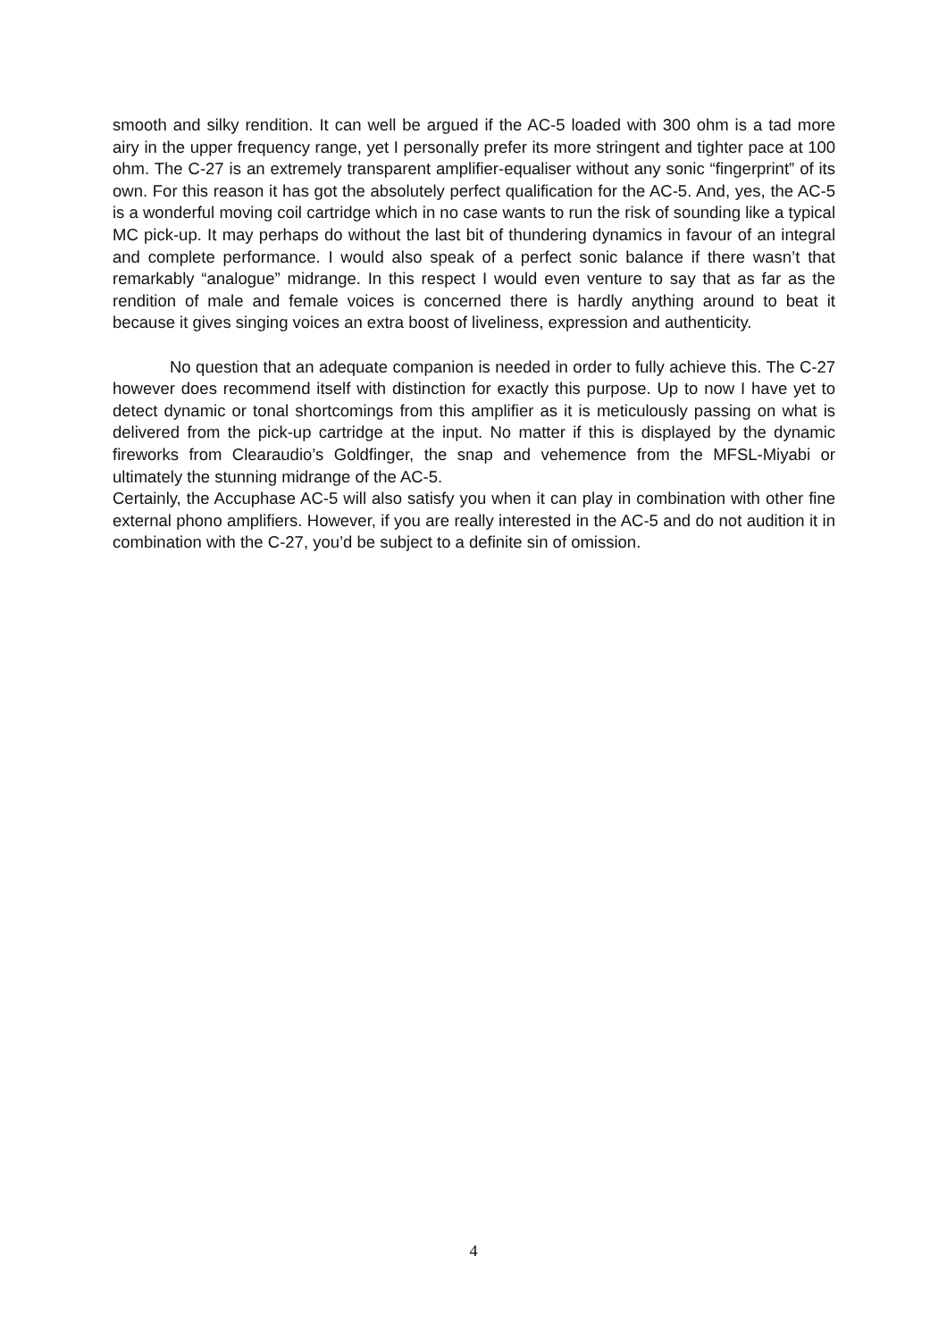smooth and silky rendition. It can well be argued if the AC-5 loaded with 300 ohm is a tad more airy in the upper frequency range, yet I personally prefer its more stringent and tighter pace at 100 ohm. The C-27 is an extremely transparent amplifier-equaliser without any sonic “fingerprint” of its own. For this reason it has got the absolutely perfect qualification for the AC-5. And, yes, the AC-5 is a wonderful moving coil cartridge which in no case wants to run the risk of sounding like a typical MC pick-up. It may perhaps do without the last bit of thundering dynamics in favour of an integral and complete performance. I would also speak of a perfect sonic balance if there wasn’t that remarkably “analogue” midrange. In this respect I would even venture to say that as far as the rendition of male and female voices is concerned there is hardly anything around to beat it because it gives singing voices an extra boost of liveliness, expression and authenticity.
No question that an adequate companion is needed in order to fully achieve this. The C-27 however does recommend itself with distinction for exactly this purpose. Up to now I have yet to detect dynamic or tonal shortcomings from this amplifier as it is meticulously passing on what is delivered from the pick-up cartridge at the input. No matter if this is displayed by the dynamic fireworks from Clearaudio’s Goldfinger, the snap and vehemence from the MFSL-Miyabi or ultimately the stunning midrange of the AC-5.
Certainly, the Accuphase AC-5 will also satisfy you when it can play in combination with other fine external phono amplifiers. However, if you are really interested in the AC-5 and do not audition it in combination with the C-27, you’d be subject to a definite sin of omission.
4